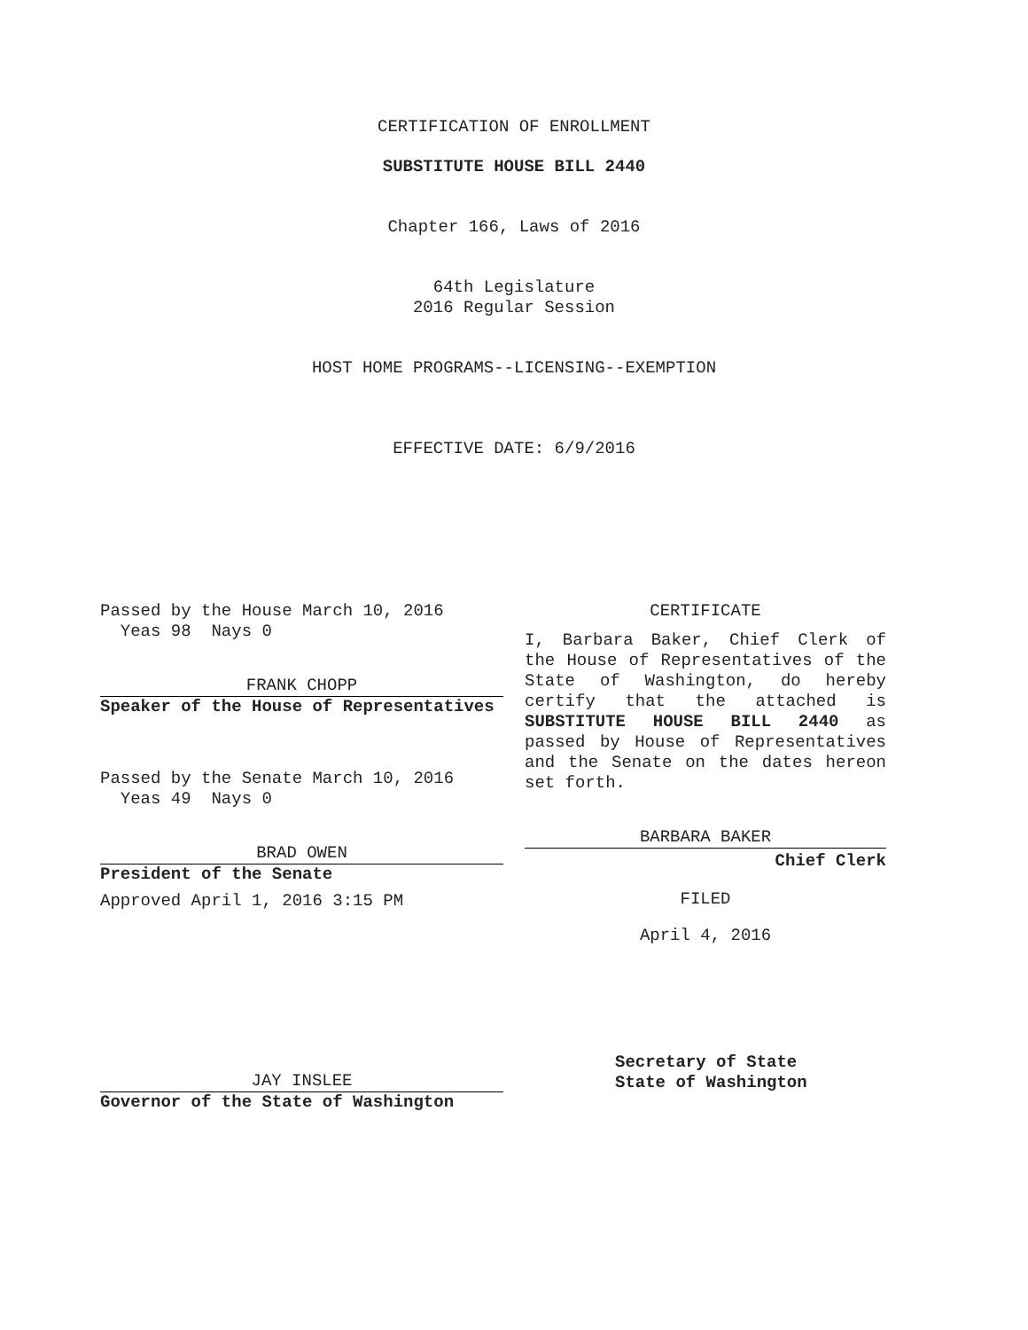CERTIFICATION OF ENROLLMENT
SUBSTITUTE HOUSE BILL 2440
Chapter 166, Laws of 2016
64th Legislature
2016 Regular Session
HOST HOME PROGRAMS--LICENSING--EXEMPTION
EFFECTIVE DATE: 6/9/2016
Passed by the House March 10, 2016
Yeas 98 Nays 0
FRANK CHOPP
Speaker of the House of Representatives
Passed by the Senate March 10, 2016
Yeas 49 Nays 0
BRAD OWEN
President of the Senate
Approved April 1, 2016 3:15 PM
JAY INSLEE
Governor of the State of Washington
CERTIFICATE
I, Barbara Baker, Chief Clerk of the House of Representatives of the State of Washington, do hereby certify that the attached is SUBSTITUTE HOUSE BILL 2440 as passed by House of Representatives and the Senate on the dates hereon set forth.
BARBARA BAKER
Chief Clerk
FILED
April 4, 2016
Secretary of State
State of Washington